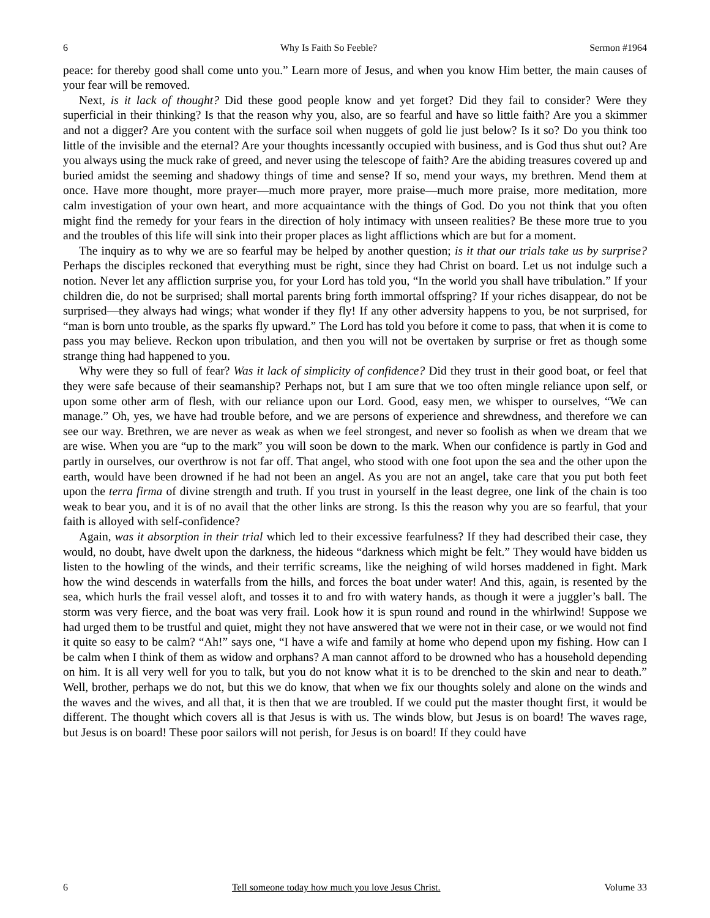6 Why Is Faith So Feeble? Sermon #1964
peace: for thereby good shall come unto you.” Learn more of Jesus, and when you know Him better, the main causes of your fear will be removed.
Next, is it lack of thought? Did these good people know and yet forget? Did they fail to consider? Were they superficial in their thinking? Is that the reason why you, also, are so fearful and have so little faith? Are you a skimmer and not a digger? Are you content with the surface soil when nuggets of gold lie just below? Is it so? Do you think too little of the invisible and the eternal? Are your thoughts incessantly occupied with business, and is God thus shut out? Are you always using the muck rake of greed, and never using the telescope of faith? Are the abiding treasures covered up and buried amidst the seeming and shadowy things of time and sense? If so, mend your ways, my brethren. Mend them at once. Have more thought, more prayer—much more prayer, more praise—much more praise, more meditation, more calm investigation of your own heart, and more acquaintance with the things of God. Do you not think that you often might find the remedy for your fears in the direction of holy intimacy with unseen realities? Be these more true to you and the troubles of this life will sink into their proper places as light afflictions which are but for a moment.
The inquiry as to why we are so fearful may be helped by another question; is it that our trials take us by surprise? Perhaps the disciples reckoned that everything must be right, since they had Christ on board. Let us not indulge such a notion. Never let any affliction surprise you, for your Lord has told you, “In the world you shall have tribulation.” If your children die, do not be surprised; shall mortal parents bring forth immortal offspring? If your riches disappear, do not be surprised—they always had wings; what wonder if they fly! If any other adversity happens to you, be not surprised, for “man is born unto trouble, as the sparks fly upward.” The Lord has told you before it come to pass, that when it is come to pass you may believe. Reckon upon tribulation, and then you will not be overtaken by surprise or fret as though some strange thing had happened to you.
Why were they so full of fear? Was it lack of simplicity of confidence? Did they trust in their good boat, or feel that they were safe because of their seamanship? Perhaps not, but I am sure that we too often mingle reliance upon self, or upon some other arm of flesh, with our reliance upon our Lord. Good, easy men, we whisper to ourselves, “We can manage.” Oh, yes, we have had trouble before, and we are persons of experience and shrewdness, and therefore we can see our way. Brethren, we are never as weak as when we feel strongest, and never so foolish as when we dream that we are wise. When you are “up to the mark” you will soon be down to the mark. When our confidence is partly in God and partly in ourselves, our overthrow is not far off. That angel, who stood with one foot upon the sea and the other upon the earth, would have been drowned if he had not been an angel. As you are not an angel, take care that you put both feet upon the terra firma of divine strength and truth. If you trust in yourself in the least degree, one link of the chain is too weak to bear you, and it is of no avail that the other links are strong. Is this the reason why you are so fearful, that your faith is alloyed with self-confidence?
Again, was it absorption in their trial which led to their excessive fearfulness? If they had described their case, they would, no doubt, have dwelt upon the darkness, the hideous “darkness which might be felt.” They would have bidden us listen to the howling of the winds, and their terrific screams, like the neighing of wild horses maddened in fight. Mark how the wind descends in waterfalls from the hills, and forces the boat under water! And this, again, is resented by the sea, which hurls the frail vessel aloft, and tosses it to and fro with watery hands, as though it were a juggler’s ball. The storm was very fierce, and the boat was very frail. Look how it is spun round and round in the whirlwind! Suppose we had urged them to be trustful and quiet, might they not have answered that we were not in their case, or we would not find it quite so easy to be calm? “Ah!” says one, “I have a wife and family at home who depend upon my fishing. How can I be calm when I think of them as widow and orphans? A man cannot afford to be drowned who has a household depending on him. It is all very well for you to talk, but you do not know what it is to be drenched to the skin and near to death.” Well, brother, perhaps we do not, but this we do know, that when we fix our thoughts solely and alone on the winds and the waves and the wives, and all that, it is then that we are troubled. If we could put the master thought first, it would be different. The thought which covers all is that Jesus is with us. The winds blow, but Jesus is on board! The waves rage, but Jesus is on board! These poor sailors will not perish, for Jesus is on board! If they could have
6 Tell someone today how much you love Jesus Christ. Volume 33